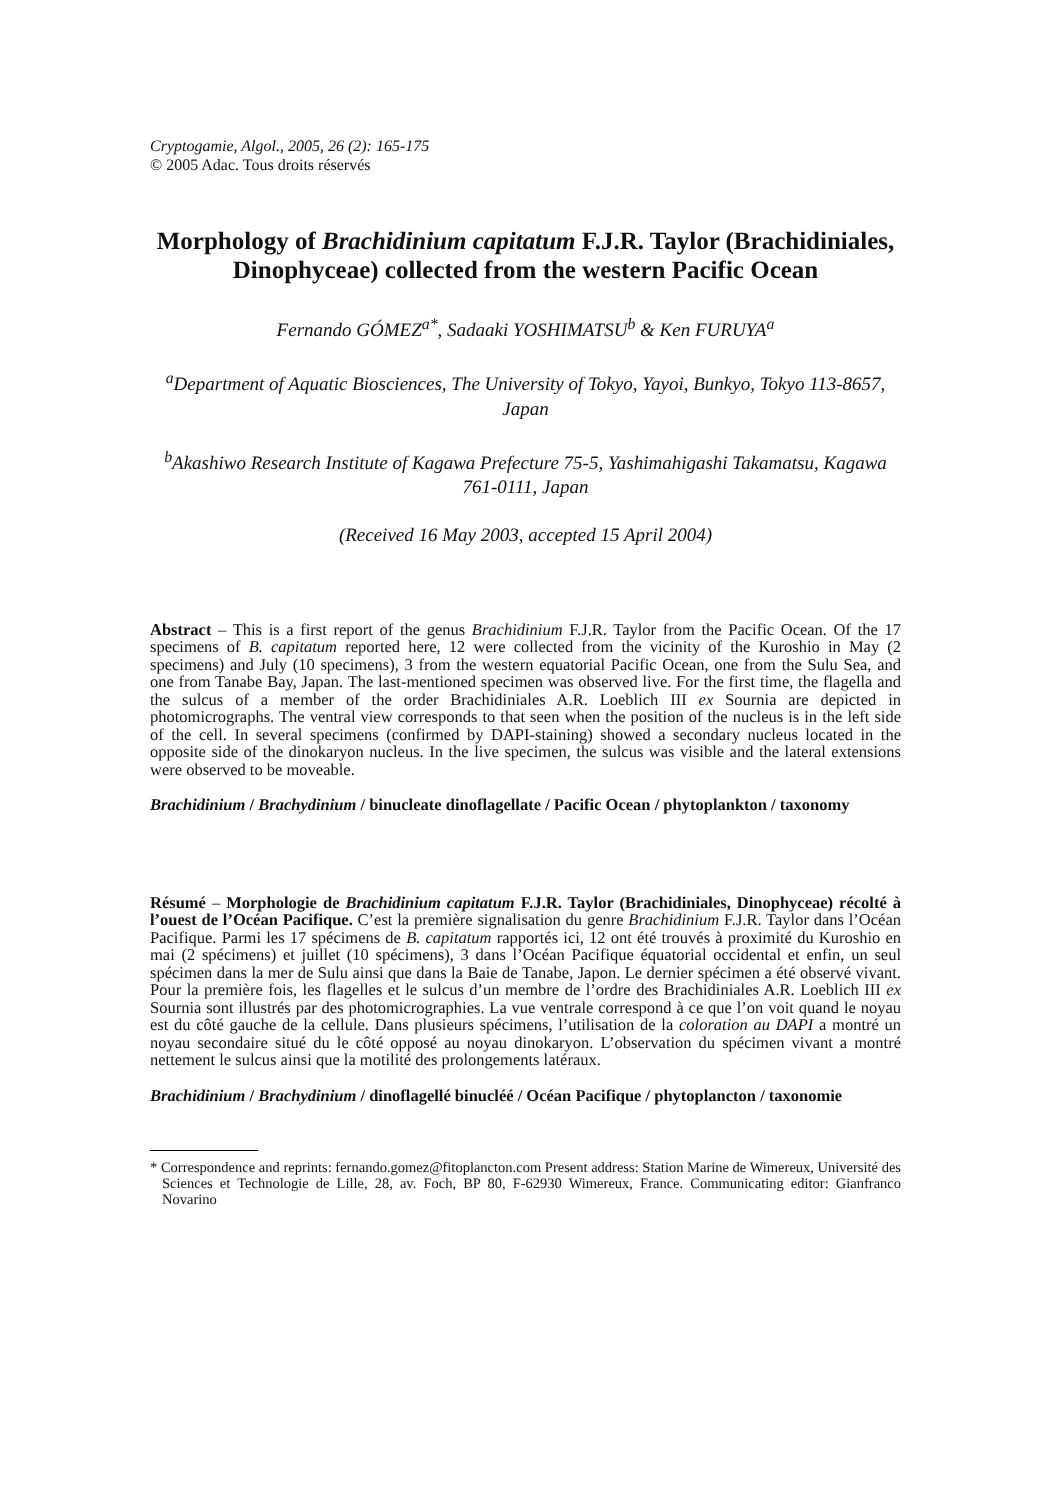Cryptogamie, Algol., 2005, 26 (2): 165-175
© 2005 Adac. Tous droits réservés
Morphology of Brachidinium capitatum F.J.R. Taylor (Brachidiniales, Dinophyceae) collected from the western Pacific Ocean
Fernando GÓMEZ<sup>a*</sup>, Sadaaki YOSHIMATSU<sup>b</sup> & Ken FURUYA<sup>a</sup>
<sup>a</sup> Department of Aquatic Biosciences, The University of Tokyo, Yayoi, Bunkyo, Tokyo 113-8657, Japan
<sup>b</sup> Akashiwo Research Institute of Kagawa Prefecture 75-5, Yashimahigashi Takamatsu, Kagawa 761-0111, Japan
(Received 16 May 2003, accepted 15 April 2004)
Abstract – This is a first report of the genus Brachidinium F.J.R. Taylor from the Pacific Ocean. Of the 17 specimens of B. capitatum reported here, 12 were collected from the vicinity of the Kuroshio in May (2 specimens) and July (10 specimens), 3 from the western equatorial Pacific Ocean, one from the Sulu Sea, and one from Tanabe Bay, Japan. The last-mentioned specimen was observed live. For the first time, the flagella and the sulcus of a member of the order Brachidiniales A.R. Loeblich III ex Sournia are depicted in photomicrographs. The ventral view corresponds to that seen when the position of the nucleus is in the left side of the cell. In several specimens (confirmed by DAPI-staining) showed a secondary nucleus located in the opposite side of the dinokaryon nucleus. In the live specimen, the sulcus was visible and the lateral extensions were observed to be moveable.
Brachidinium / Brachydinium / binucleate dinoflagellate / Pacific Ocean / phytoplankton / taxonomy
Résumé – Morphologie de Brachidinium capitatum F.J.R. Taylor (Brachidiniales, Dinophyceae) récolté à l’ouest de l’Océan Pacifique. C’est la première signalisation du genre Brachidinium F.J.R. Taylor dans l’Océan Pacifique. Parmi les 17 spécimens de B. capitatum rapportés ici, 12 ont été trouvés à proximité du Kuroshio en mai (2 spécimens) et juillet (10 spécimens), 3 dans l’Océan Pacifique équatorial occidental et enfin, un seul spécimen dans la mer de Sulu ainsi que dans la Baie de Tanabe, Japon. Le dernier spécimen a été observé vivant. Pour la première fois, les flagelles et le sulcus d’un membre de l’ordre des Brachidiniales A.R. Loeblich III ex Sournia sont illustrés par des photomicrographies. La vue ventrale correspond à ce que l’on voit quand le noyau est du côté gauche de la cellule. Dans plusieurs spécimens, l’utilisation de la coloration au DAPI a montré un noyau secondaire situé du le côté opposé au noyau dinokaryon. L’observation du spécimen vivant a montré nettement le sulcus ainsi que la motilité des prolongements latéraux.
Brachidinium / Brachydinium / dinoflagellé binucléé / Océan Pacifique / phytoplancton / taxonomie
* Correspondence and reprints: fernando.gomez@fitoplancton.com Present address: Station Marine de Wimereux, Université des Sciences et Technologie de Lille, 28, av. Foch, BP 80, F-62930 Wimereux, France. Communicating editor: Gianfranco Novarino